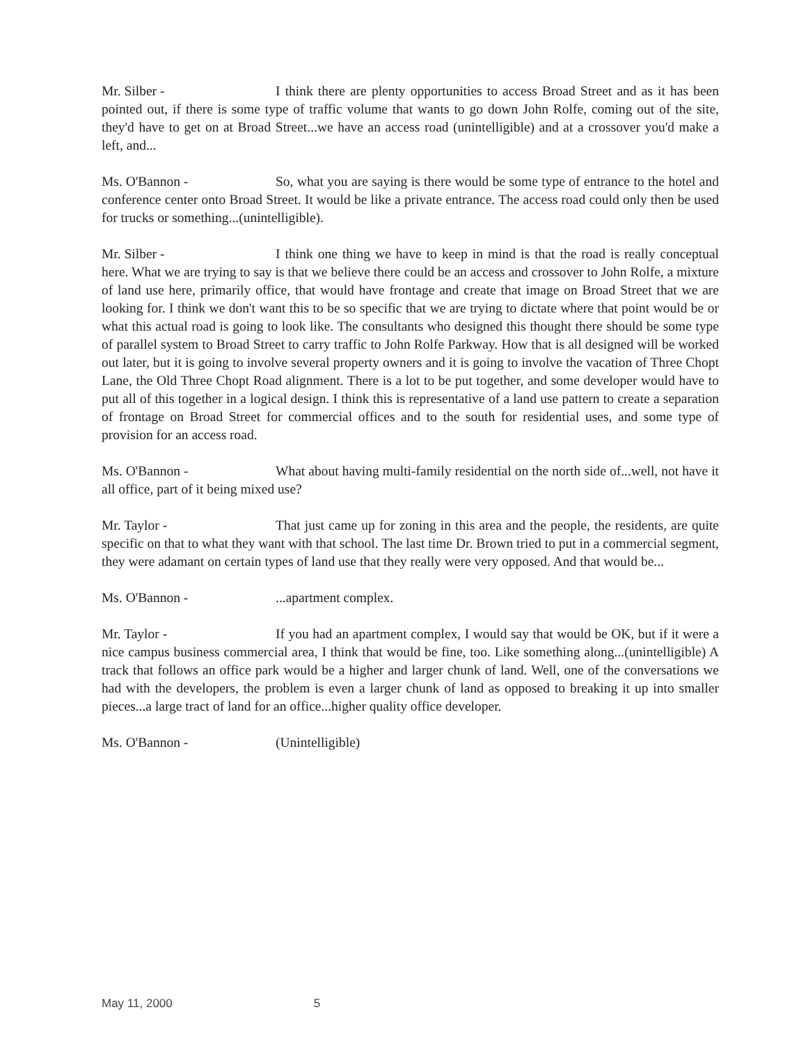Mr. Silber - I think there are plenty opportunities to access Broad Street and as it has been pointed out, if there is some type of traffic volume that wants to go down John Rolfe, coming out of the site, they'd have to get on at Broad Street...we have an access road (unintelligible) and at a crossover you'd make a left, and...
Ms. O'Bannon - So, what you are saying is there would be some type of entrance to the hotel and conference center onto Broad Street. It would be like a private entrance. The access road could only then be used for trucks or something...(unintelligible).
Mr. Silber - I think one thing we have to keep in mind is that the road is really conceptual here. What we are trying to say is that we believe there could be an access and crossover to John Rolfe, a mixture of land use here, primarily office, that would have frontage and create that image on Broad Street that we are looking for. I think we don't want this to be so specific that we are trying to dictate where that point would be or what this actual road is going to look like. The consultants who designed this thought there should be some type of parallel system to Broad Street to carry traffic to John Rolfe Parkway. How that is all designed will be worked out later, but it is going to involve several property owners and it is going to involve the vacation of Three Chopt Lane, the Old Three Chopt Road alignment. There is a lot to be put together, and some developer would have to put all of this together in a logical design. I think this is representative of a land use pattern to create a separation of frontage on Broad Street for commercial offices and to the south for residential uses, and some type of provision for an access road.
Ms. O'Bannon - What about having multi-family residential on the north side of...well, not have it all office, part of it being mixed use?
Mr. Taylor - That just came up for zoning in this area and the people, the residents, are quite specific on that to what they want with that school. The last time Dr. Brown tried to put in a commercial segment, they were adamant on certain types of land use that they really were very opposed. And that would be...
Ms. O'Bannon -...apartment complex.
Mr. Taylor - If you had an apartment complex, I would say that would be OK, but if it were a nice campus business commercial area, I think that would be fine, too. Like something along...(unintelligible) A track that follows an office park would be a higher and larger chunk of land. Well, one of the conversations we had with the developers, the problem is even a larger chunk of land as opposed to breaking it up into smaller pieces...a large tract of land for an office...higher quality office developer.
Ms. O'Bannon - (Unintelligible)
May 11, 2000 5